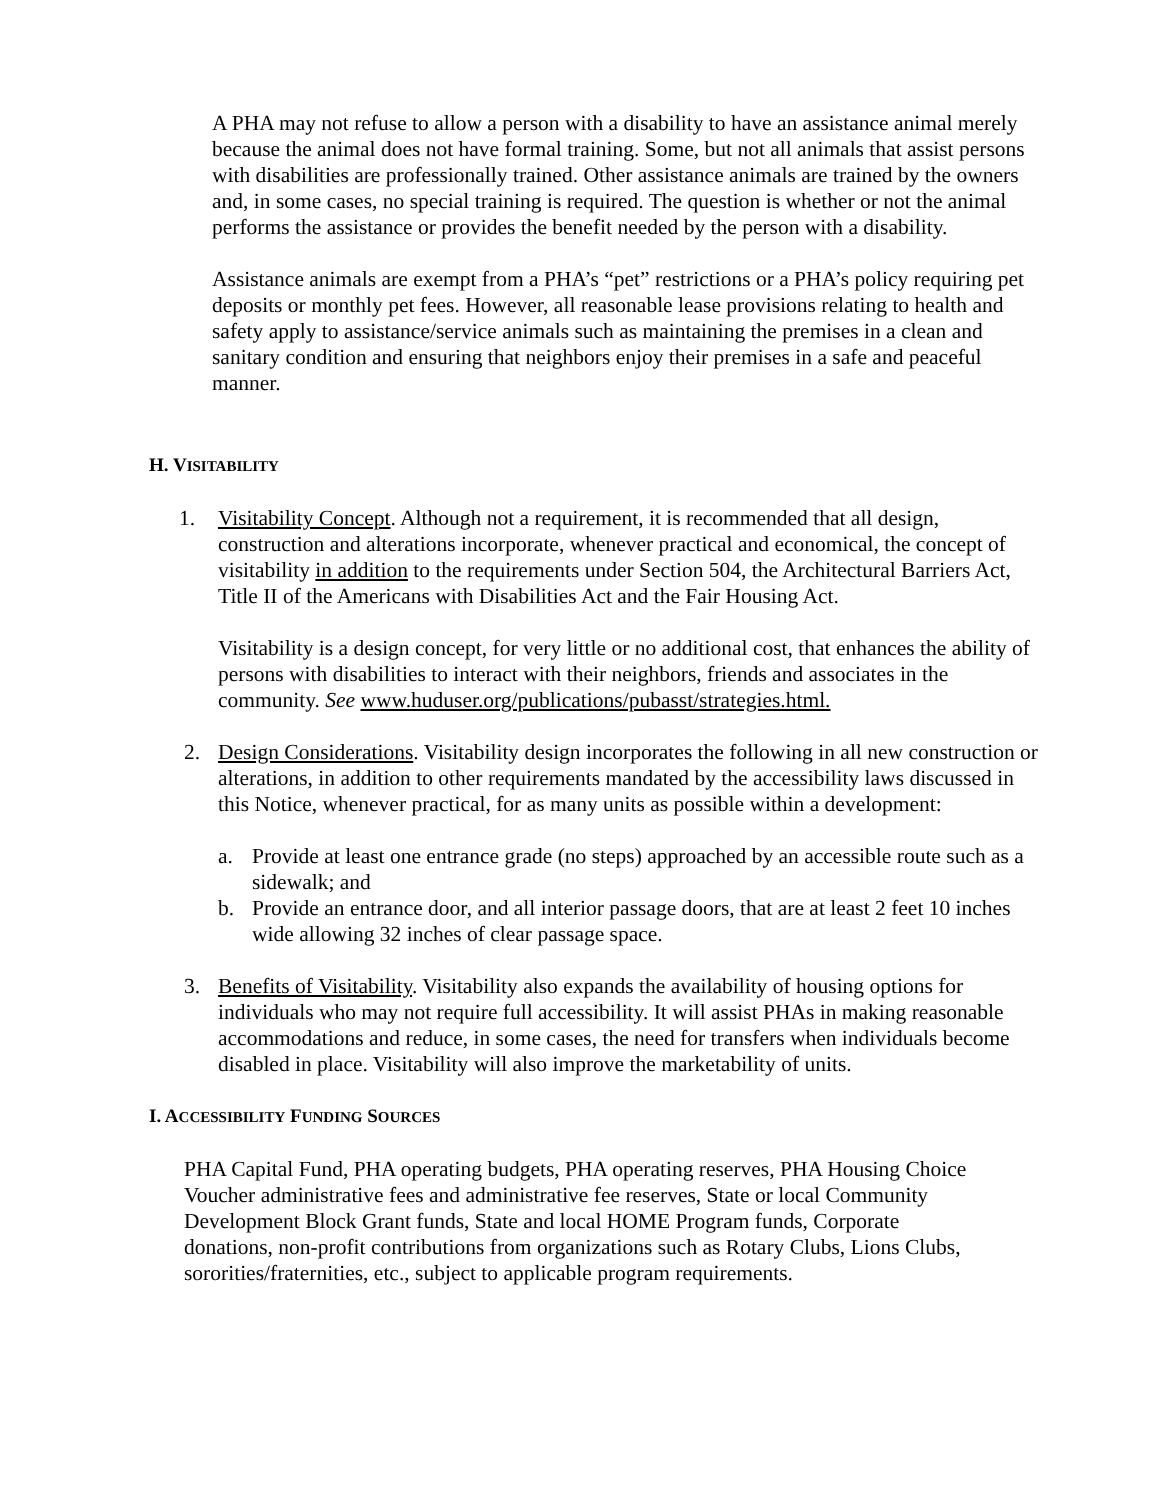A PHA may not refuse to allow a person with a disability to have an assistance animal merely because the animal does not have formal training. Some, but not all animals that assist persons with disabilities are professionally trained. Other assistance animals are trained by the owners and, in some cases, no special training is required. The question is whether or not the animal performs the assistance or provides the benefit needed by the person with a disability.
Assistance animals are exempt from a PHA’s “pet” restrictions or a PHA’s policy requiring pet deposits or monthly pet fees. However, all reasonable lease provisions relating to health and safety apply to assistance/service animals such as maintaining the premises in a clean and sanitary condition and ensuring that neighbors enjoy their premises in a safe and peaceful manner.
H. VISITABILITY
1. Visitability Concept. Although not a requirement, it is recommended that all design, construction and alterations incorporate, whenever practical and economical, the concept of visitability in addition to the requirements under Section 504, the Architectural Barriers Act, Title II of the Americans with Disabilities Act and the Fair Housing Act.
Visitability is a design concept, for very little or no additional cost, that enhances the ability of persons with disabilities to interact with their neighbors, friends and associates in the community. See www.huduser.org/publications/pubasst/strategies.html.
2. Design Considerations. Visitability design incorporates the following in all new construction or alterations, in addition to other requirements mandated by the accessibility laws discussed in this Notice, whenever practical, for as many units as possible within a development:
a. Provide at least one entrance grade (no steps) approached by an accessible route such as a sidewalk; and
b. Provide an entrance door, and all interior passage doors, that are at least 2 feet 10 inches wide allowing 32 inches of clear passage space.
3. Benefits of Visitability. Visitability also expands the availability of housing options for individuals who may not require full accessibility. It will assist PHAs in making reasonable accommodations and reduce, in some cases, the need for transfers when individuals become disabled in place. Visitability will also improve the marketability of units.
I. ACCESSIBILITY FUNDING SOURCES
PHA Capital Fund, PHA operating budgets, PHA operating reserves, PHA Housing Choice Voucher administrative fees and administrative fee reserves, State or local Community Development Block Grant funds, State and local HOME Program funds, Corporate donations, non-profit contributions from organizations such as Rotary Clubs, Lions Clubs, sororities/fraternities, etc., subject to applicable program requirements.